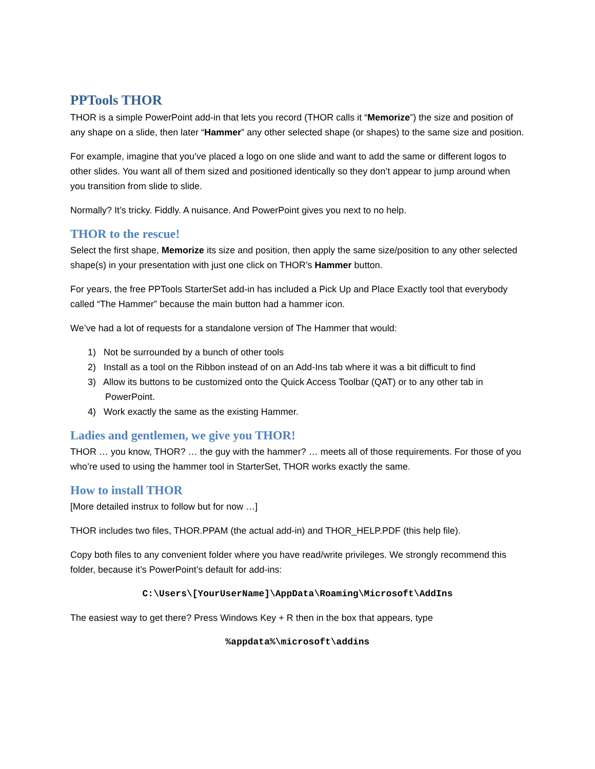PPTools THOR
THOR is a simple PowerPoint add-in that lets you record (THOR calls it “Memorize”) the size and position of any shape on a slide, then later “Hammer” any other selected shape (or shapes) to the same size and position.
For example, imagine that you’ve placed a logo on one slide and want to add the same or different logos to other slides. You want all of them sized and positioned identically so they don’t appear to jump around when you transition from slide to slide.
Normally? It’s tricky. Fiddly. A nuisance. And PowerPoint gives you next to no help.
THOR to the rescue!
Select the first shape, Memorize its size and position, then apply the same size/position to any other selected shape(s) in your presentation with just one click on THOR’s Hammer button.
For years, the free PPTools StarterSet add-in has included a Pick Up and Place Exactly tool that everybody called “The Hammer” because the main button had a hammer icon.
We’ve had a lot of requests for a standalone version of The Hammer that would:
1) Not be surrounded by a bunch of other tools
2) Install as a tool on the Ribbon instead of on an Add-Ins tab where it was a bit difficult to find
3) Allow its buttons to be customized onto the Quick Access Toolbar (QAT) or to any other tab in PowerPoint.
4) Work exactly the same as the existing Hammer.
Ladies and gentlemen, we give you THOR!
THOR … you know, THOR? … the guy with the hammer? … meets all of those requirements. For those of you who’re used to using the hammer tool in StarterSet, THOR works exactly the same.
How to install THOR
[More detailed instrux to follow but for now …]
THOR includes two files, THOR.PPAM (the actual add-in) and THOR_HELP.PDF (this help file).
Copy both files to any convenient folder where you have read/write privileges. We strongly recommend this folder, because it’s PowerPoint’s default for add-ins:
C:\Users\[YourUserName]\AppData\Roaming\Microsoft\AddIns
The easiest way to get there? Press Windows Key + R then in the box that appears, type
%appdata%\microsoft\addins